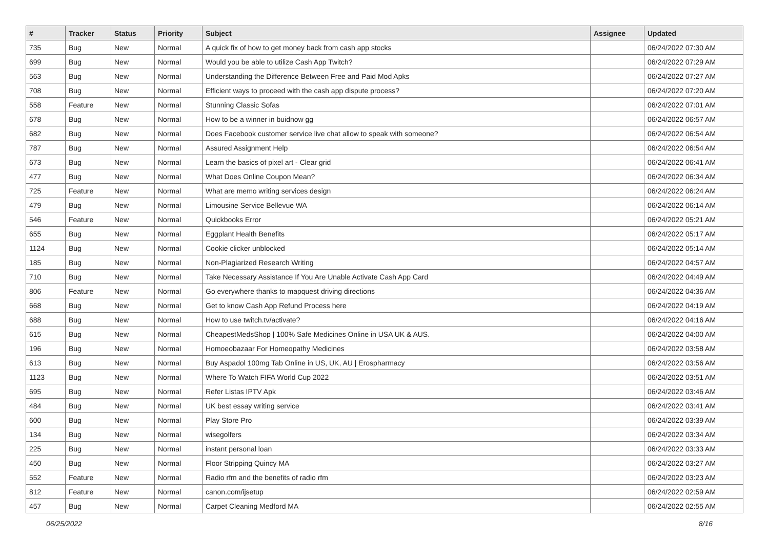| # | Tracker | Status | Priority | Subject | Assignee | Updated |
| --- | --- | --- | --- | --- | --- | --- |
| 735 | Bug | New | Normal | A quick fix of how to get money back from cash app stocks | | 06/24/2022 07:30 AM |
| 699 | Bug | New | Normal | Would you be able to utilize Cash App Twitch? | | 06/24/2022 07:29 AM |
| 563 | Bug | New | Normal | Understanding the Difference Between Free and Paid Mod Apks | | 06/24/2022 07:27 AM |
| 708 | Bug | New | Normal | Efficient ways to proceed with the cash app dispute process? | | 06/24/2022 07:20 AM |
| 558 | Feature | New | Normal | Stunning Classic Sofas | | 06/24/2022 07:01 AM |
| 678 | Bug | New | Normal | How to be a winner in buidnow gg | | 06/24/2022 06:57 AM |
| 682 | Bug | New | Normal | Does Facebook customer service live chat allow to speak with someone? | | 06/24/2022 06:54 AM |
| 787 | Bug | New | Normal | Assured Assignment Help | | 06/24/2022 06:54 AM |
| 673 | Bug | New | Normal | Learn the basics of pixel art - Clear grid | | 06/24/2022 06:41 AM |
| 477 | Bug | New | Normal | What Does Online Coupon Mean? | | 06/24/2022 06:34 AM |
| 725 | Feature | New | Normal | What are memo writing services design | | 06/24/2022 06:24 AM |
| 479 | Bug | New | Normal | Limousine Service Bellevue WA | | 06/24/2022 06:14 AM |
| 546 | Feature | New | Normal | Quickbooks Error | | 06/24/2022 05:21 AM |
| 655 | Bug | New | Normal | Eggplant Health Benefits | | 06/24/2022 05:17 AM |
| 1124 | Bug | New | Normal | Cookie clicker unblocked | | 06/24/2022 05:14 AM |
| 185 | Bug | New | Normal | Non-Plagiarized Research Writing | | 06/24/2022 04:57 AM |
| 710 | Bug | New | Normal | Take Necessary Assistance If You Are Unable Activate Cash App Card | | 06/24/2022 04:49 AM |
| 806 | Feature | New | Normal | Go everywhere thanks to mapquest driving directions | | 06/24/2022 04:36 AM |
| 668 | Bug | New | Normal | Get to know Cash App Refund Process here | | 06/24/2022 04:19 AM |
| 688 | Bug | New | Normal | How to use twitch.tv/activate? | | 06/24/2022 04:16 AM |
| 615 | Bug | New | Normal | CheapestMedsShop / 100% Safe Medicines Online in USA UK & AUS. | | 06/24/2022 04:00 AM |
| 196 | Bug | New | Normal | Homoeobazaar For Homeopathy Medicines | | 06/24/2022 03:58 AM |
| 613 | Bug | New | Normal | Buy Aspadol 100mg Tab Online in US, UK, AU / Erospharmacy | | 06/24/2022 03:56 AM |
| 1123 | Bug | New | Normal | Where To Watch FIFA World Cup 2022 | | 06/24/2022 03:51 AM |
| 695 | Bug | New | Normal | Refer Listas IPTV Apk | | 06/24/2022 03:46 AM |
| 484 | Bug | New | Normal | UK best essay writing service | | 06/24/2022 03:41 AM |
| 600 | Bug | New | Normal | Play Store Pro | | 06/24/2022 03:39 AM |
| 134 | Bug | New | Normal | wisegolfers | | 06/24/2022 03:34 AM |
| 225 | Bug | New | Normal | instant personal loan | | 06/24/2022 03:33 AM |
| 450 | Bug | New | Normal | Floor Stripping Quincy MA | | 06/24/2022 03:27 AM |
| 552 | Feature | New | Normal | Radio rfm and the benefits of radio rfm | | 06/24/2022 03:23 AM |
| 812 | Feature | New | Normal | canon.com/ijsetup | | 06/24/2022 02:59 AM |
| 457 | Bug | New | Normal | Carpet Cleaning Medford MA | | 06/24/2022 02:55 AM |
06/25/2022 8/16